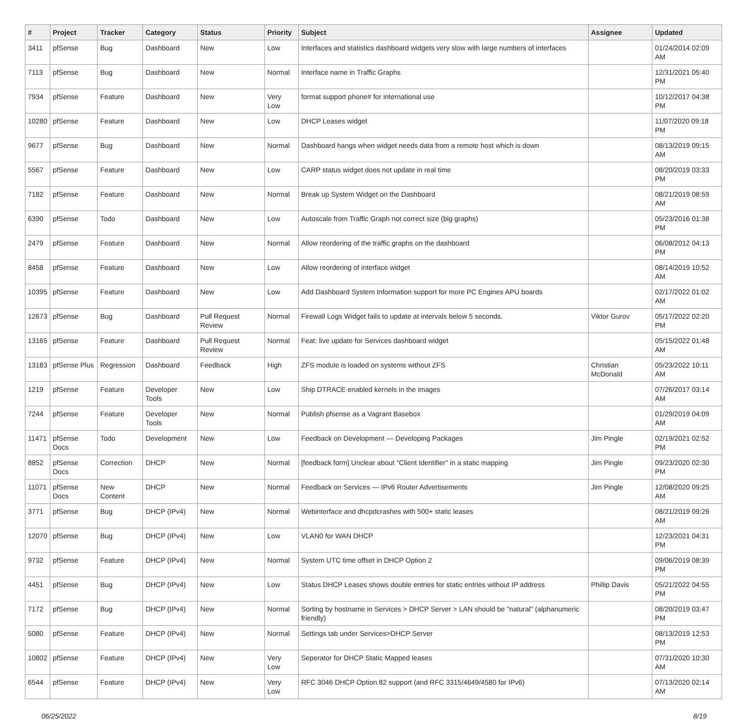| # | Project | Tracker | Category | Status | Priority | Subject | Assignee | Updated |
| --- | --- | --- | --- | --- | --- | --- | --- | --- |
| 3411 | pfSense | Bug | Dashboard | New | Low | Interfaces and statistics dashboard widgets very slow with large numbers of interfaces | | 01/24/2014 02:09 AM |
| 7113 | pfSense | Bug | Dashboard | New | Normal | Interface name in Traffic Graphs | | 12/31/2021 05:40 PM |
| 7934 | pfSense | Feature | Dashboard | New | Very Low | format support phone# for international use | | 10/12/2017 04:38 PM |
| 10280 | pfSense | Feature | Dashboard | New | Low | DHCP Leases widget | | 11/07/2020 09:18 PM |
| 9677 | pfSense | Bug | Dashboard | New | Normal | Dashboard hangs when widget needs data from a remote host which is down | | 08/13/2019 09:15 AM |
| 5567 | pfSense | Feature | Dashboard | New | Low | CARP status widget does not update in real time | | 08/20/2019 03:33 PM |
| 7182 | pfSense | Feature | Dashboard | New | Normal | Break up System Widget on the Dashboard | | 08/21/2019 08:59 AM |
| 6390 | pfSense | Todo | Dashboard | New | Low | Autoscale from Traffic Graph not correct size (big graphs) | | 05/23/2016 01:38 PM |
| 2479 | pfSense | Feature | Dashboard | New | Normal | Allow reordering of the traffic graphs on the dashboard | | 06/08/2012 04:13 PM |
| 8458 | pfSense | Feature | Dashboard | New | Low | Allow reordering of interface widget | | 08/14/2019 10:52 AM |
| 10395 | pfSense | Feature | Dashboard | New | Low | Add Dashboard System Information support for more PC Engines APU boards | | 02/17/2022 01:02 AM |
| 12673 | pfSense | Bug | Dashboard | Pull Request Review | Normal | Firewall Logs Widget fails to update at intervals below 5 seconds. | Viktor Gurov | 05/17/2022 02:20 PM |
| 13165 | pfSense | Feature | Dashboard | Pull Request Review | Normal | Feat: live update for Services dashboard widget | | 05/15/2022 01:48 AM |
| 13183 | pfSense Plus | Regression | Dashboard | Feedback | High | ZFS module is loaded on systems without ZFS | Christian McDonald | 05/23/2022 10:11 AM |
| 1219 | pfSense | Feature | Developer Tools | New | Low | Ship DTRACE enabled kernels in the images | | 07/26/2017 03:14 AM |
| 7244 | pfSense | Feature | Developer Tools | New | Normal | Publish pfsense as a Vagrant Basebox | | 01/29/2019 04:09 AM |
| 11471 | pfSense Docs | Todo | Development | New | Low | Feedback on Development — Developing Packages | Jim Pingle | 02/19/2021 02:52 PM |
| 8852 | pfSense Docs | Correction | DHCP | New | Normal | [feedback form] Unclear about "Client Identifier" in a static mapping | Jim Pingle | 09/23/2020 02:30 PM |
| 11071 | pfSense Docs | New Content | DHCP | New | Normal | Feedback on Services — IPv6 Router Advertisements | Jim Pingle | 12/08/2020 09:25 AM |
| 3771 | pfSense | Bug | DHCP (IPv4) | New | Normal | Webinterface and dhcpdcrashes with 500+ static leases | | 08/21/2019 09:26 AM |
| 12070 | pfSense | Bug | DHCP (IPv4) | New | Low | VLAN0 for WAN DHCP | | 12/23/2021 04:31 PM |
| 9732 | pfSense | Feature | DHCP (IPv4) | New | Normal | System UTC time offset in DHCP Option 2 | | 09/06/2019 08:39 PM |
| 4451 | pfSense | Bug | DHCP (IPv4) | New | Low | Status DHCP Leases shows double entries for static entries without IP address | Phillip Davis | 05/21/2022 04:55 PM |
| 7172 | pfSense | Bug | DHCP (IPv4) | New | Normal | Sorting by hostname in Services > DHCP Server > LAN should be "natural" (alphanumeric friendly) | | 08/20/2019 03:47 PM |
| 5080 | pfSense | Feature | DHCP (IPv4) | New | Normal | Settings tab under Services>DHCP Server | | 08/13/2019 12:53 PM |
| 10802 | pfSense | Feature | DHCP (IPv4) | New | Very Low | Seperator for DHCP Static Mapped leases | | 07/31/2020 10:30 AM |
| 6544 | pfSense | Feature | DHCP (IPv4) | New | Very Low | RFC 3046 DHCP Option 82 support (and RFC 3315/4649/4580 for IPv6) | | 07/13/2020 02:14 AM |
06/25/2022 8/19